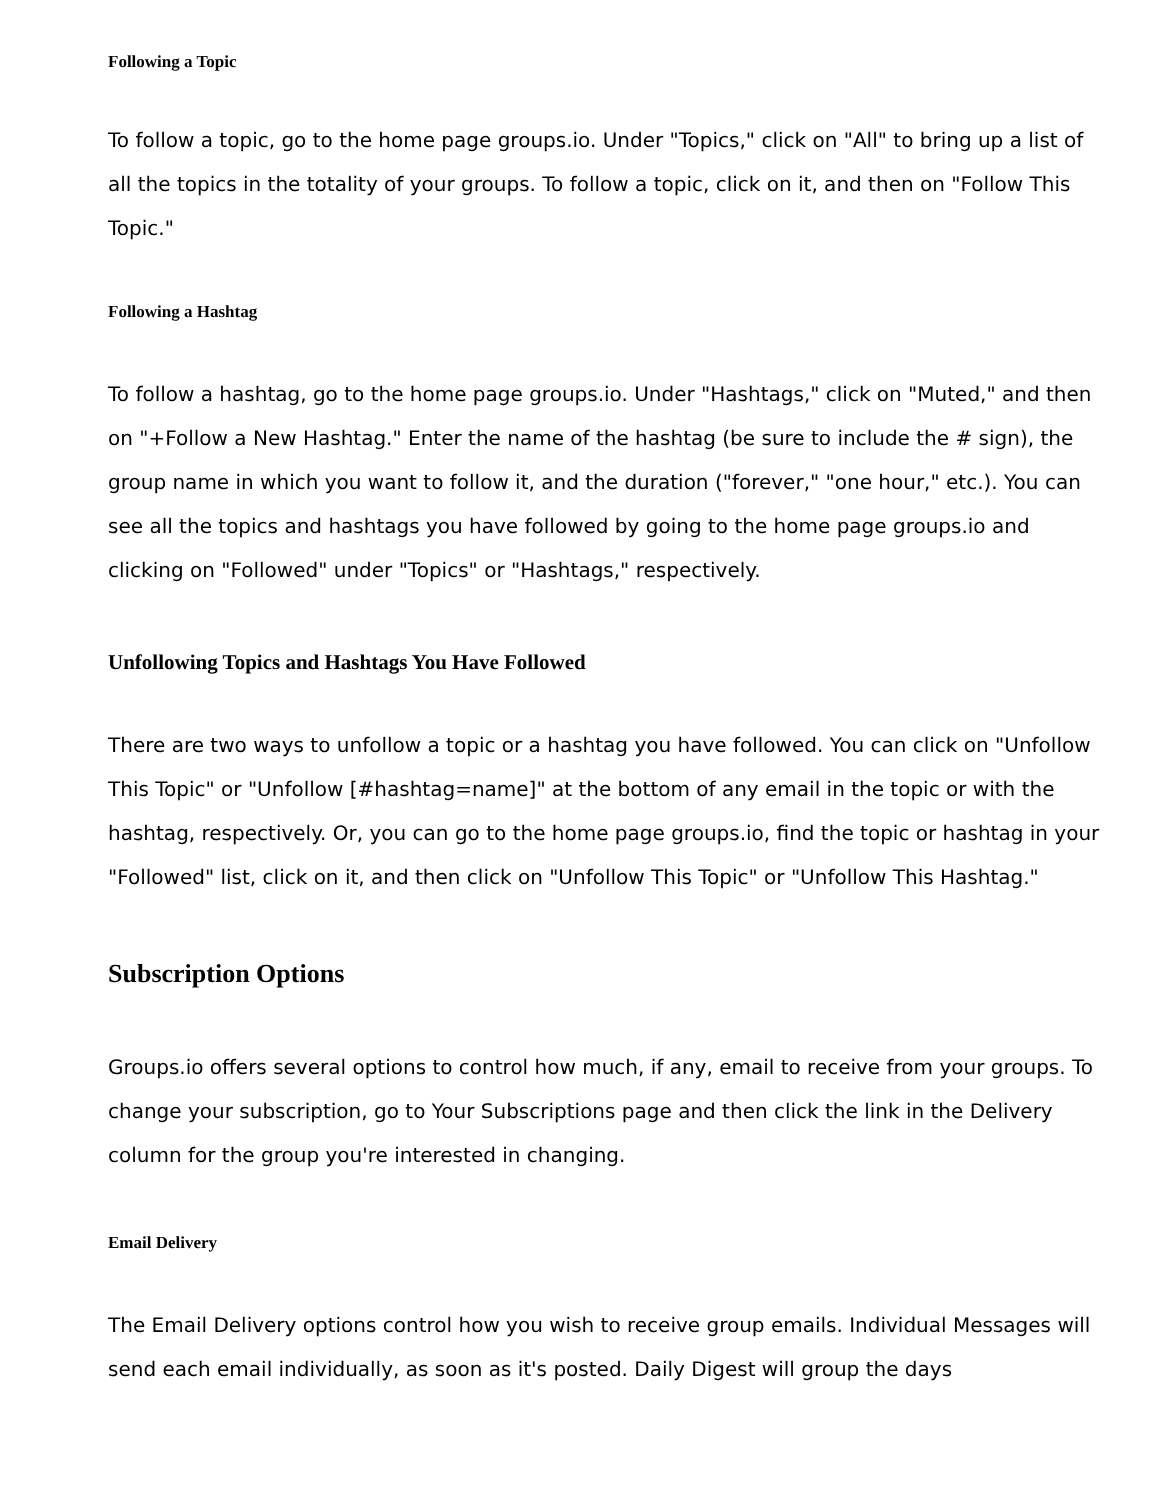Following a Topic
To follow a topic, go to the home page groups.io. Under "Topics," click on "All" to bring up a list of all the topics in the totality of your groups. To follow a topic, click on it, and then on "Follow This Topic."
Following a Hashtag
To follow a hashtag, go to the home page groups.io. Under "Hashtags," click on "Muted," and then on "+Follow a New Hashtag." Enter the name of the hashtag (be sure to include the # sign), the group name in which you want to follow it, and the duration ("forever," "one hour," etc.). You can see all the topics and hashtags you have followed by going to the home page groups.io and clicking on "Followed" under "Topics" or "Hashtags," respectively.
Unfollowing Topics and Hashtags You Have Followed
There are two ways to unfollow a topic or a hashtag you have followed. You can click on "Unfollow This Topic" or "Unfollow [#hashtag=name]" at the bottom of any email in the topic or with the hashtag, respectively. Or, you can go to the home page groups.io, find the topic or hashtag in your "Followed" list, click on it, and then click on "Unfollow This Topic" or "Unfollow This Hashtag."
Subscription Options
Groups.io offers several options to control how much, if any, email to receive from your groups. To change your subscription, go to Your Subscriptions page and then click the link in the Delivery column for the group you're interested in changing.
Email Delivery
The Email Delivery options control how you wish to receive group emails. Individual Messages will send each email individually, as soon as it's posted. Daily Digest will group the days